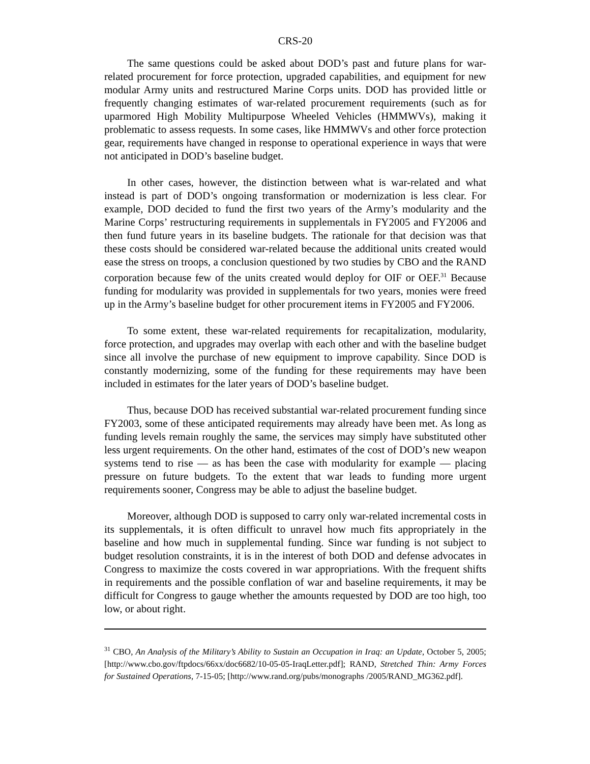CRS-20
The same questions could be asked about DOD’s past and future plans for war-related procurement for force protection, upgraded capabilities, and equipment for new modular Army units and restructured Marine Corps units. DOD has provided little or frequently changing estimates of war-related procurement requirements (such as for uparmored High Mobility Multipurpose Wheeled Vehicles (HMMWVs), making it problematic to assess requests. In some cases, like HMMWVs and other force protection gear, requirements have changed in response to operational experience in ways that were not anticipated in DOD’s baseline budget.
In other cases, however, the distinction between what is war-related and what instead is part of DOD’s ongoing transformation or modernization is less clear. For example, DOD decided to fund the first two years of the Army’s modularity and the Marine Corps’ restructuring requirements in supplementals in FY2005 and FY2006 and then fund future years in its baseline budgets. The rationale for that decision was that these costs should be considered war-related because the additional units created would ease the stress on troops, a conclusion questioned by two studies by CBO and the RAND corporation because few of the units created would deploy for OIF or OEF.<sup>31</sup> Because funding for modularity was provided in supplementals for two years, monies were freed up in the Army’s baseline budget for other procurement items in FY2005 and FY2006.
To some extent, these war-related requirements for recapitalization, modularity, force protection, and upgrades may overlap with each other and with the baseline budget since all involve the purchase of new equipment to improve capability. Since DOD is constantly modernizing, some of the funding for these requirements may have been included in estimates for the later years of DOD’s baseline budget.
Thus, because DOD has received substantial war-related procurement funding since FY2003, some of these anticipated requirements may already have been met. As long as funding levels remain roughly the same, the services may simply have substituted other less urgent requirements. On the other hand, estimates of the cost of DOD’s new weapon systems tend to rise — as has been the case with modularity for example — placing pressure on future budgets. To the extent that war leads to funding more urgent requirements sooner, Congress may be able to adjust the baseline budget.
Moreover, although DOD is supposed to carry only war-related incremental costs in its supplementals, it is often difficult to unravel how much fits appropriately in the baseline and how much in supplemental funding. Since war funding is not subject to budget resolution constraints, it is in the interest of both DOD and defense advocates in Congress to maximize the costs covered in war appropriations. With the frequent shifts in requirements and the possible conflation of war and baseline requirements, it may be difficult for Congress to gauge whether the amounts requested by DOD are too high, too low, or about right.
<sup>31</sup> CBO, An Analysis of the Military’s Ability to Sustain an Occupation in Iraq: an Update, October 5, 2005; [http://www.cbo.gov/ftpdocs/66xx/doc6682/10-05-05-IraqLetter.pdf]; RAND, Stretched Thin: Army Forces for Sustained Operations, 7-15-05; [http://www.rand.org/pubs/monographs /2005/RAND_MG362.pdf].